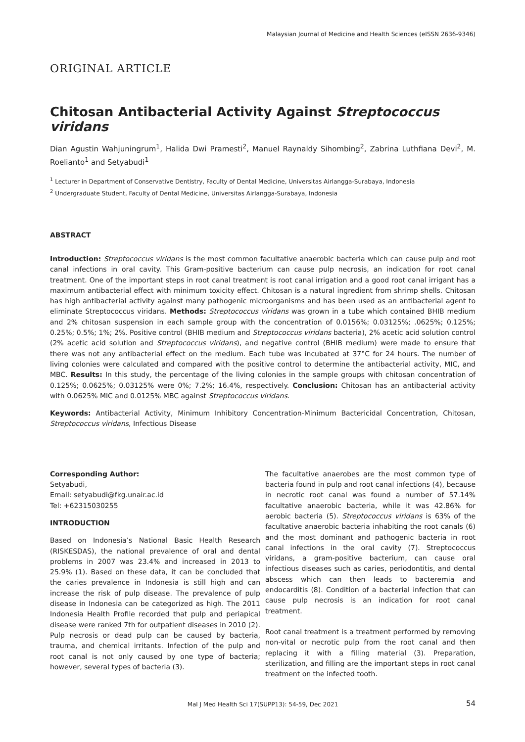Malaysian Journal of Medicine and Health Sciences (eISSN 2636-9346)
ORIGINAL ARTICLE
Chitosan Antibacterial Activity Against Streptococcus viridans
Dian Agustin Wahjuningrum<sup>1</sup>, Halida Dwi Pramesti<sup>2</sup>, Manuel Raynaldy Sihombing<sup>2</sup>, Zabrina Luthfiana Devi<sup>2</sup>, M. Roelianto<sup>1</sup> and Setyabudi<sup>1</sup>
<sup>1</sup> Lecturer in Department of Conservative Dentistry, Faculty of Dental Medicine, Universitas Airlangga-Surabaya, Indonesia
<sup>2</sup> Undergraduate Student, Faculty of Dental Medicine, Universitas Airlangga-Surabaya, Indonesia
ABSTRACT
Introduction: Streptococcus viridans is the most common facultative anaerobic bacteria which can cause pulp and root canal infections in oral cavity. This Gram-positive bacterium can cause pulp necrosis, an indication for root canal treatment. One of the important steps in root canal treatment is root canal irrigation and a good root canal irrigant has a maximum antibacterial effect with minimum toxicity effect. Chitosan is a natural ingredient from shrimp shells. Chitosan has high antibacterial activity against many pathogenic microorganisms and has been used as an antibacterial agent to eliminate Streptococcus viridans. Methods: Streptococcus viridans was grown in a tube which contained BHIB medium and 2% chitosan suspension in each sample group with the concentration of 0.0156%; 0.03125%; .0625%; 0.125%; 0.25%; 0.5%; 1%; 2%. Positive control (BHIB medium and Streptococcus viridans bacteria), 2% acetic acid solution control (2% acetic acid solution and Streptococcus viridans), and negative control (BHIB medium) were made to ensure that there was not any antibacterial effect on the medium. Each tube was incubated at 37°C for 24 hours. The number of living colonies were calculated and compared with the positive control to determine the antibacterial activity, MIC, and MBC. Results: In this study, the percentage of the living colonies in the sample groups with chitosan concentration of 0.125%; 0.0625%; 0.03125% were 0%; 7.2%; 16.4%, respectively. Conclusion: Chitosan has an antibacterial activity with 0.0625% MIC and 0.0125% MBC against Streptococcus viridans.
Keywords: Antibacterial Activity, Minimum Inhibitory Concentration-Minimum Bactericidal Concentration, Chitosan, Streptococcus viridans, Infectious Disease
Corresponding Author:
Setyabudi,
Email: setyabudi@fkg.unair.ac.id
Tel: +62315030255
INTRODUCTION
Based on Indonesia’s National Basic Health Research (RISKESDAS), the national prevalence of oral and dental problems in 2007 was 23.4% and increased in 2013 to 25.9% (1). Based on these data, it can be concluded that the caries prevalence in Indonesia is still high and can increase the risk of pulp disease. The prevalence of pulp disease in Indonesia can be categorized as high. The 2011 Indonesia Health Profile recorded that pulp and periapical disease were ranked 7th for outpatient diseases in 2010 (2). Pulp necrosis or dead pulp can be caused by bacteria, trauma, and chemical irritants. Infection of the pulp and root canal is not only caused by one type of bacteria; however, several types of bacteria (3).
The facultative anaerobes are the most common type of bacteria found in pulp and root canal infections (4), because in necrotic root canal was found a number of 57.14% facultative anaerobic bacteria, while it was 42.86% for aerobic bacteria (5). Streptococcus viridans is 63% of the facultative anaerobic bacteria inhabiting the root canals (6) and the most dominant and pathogenic bacteria in root canal infections in the oral cavity (7). Streptococcus viridans, a gram-positive bacterium, can cause oral infectious diseases such as caries, periodontitis, and dental abscess which can then leads to bacteremia and endocarditis (8). Condition of a bacterial infection that can cause pulp necrosis is an indication for root canal treatment.
Root canal treatment is a treatment performed by removing non-vital or necrotic pulp from the root canal and then replacing it with a filling material (3). Preparation, sterilization, and filling are the important steps in root canal treatment on the infected tooth.
Mal J Med Health Sci 17(SUPP13): 54-59, Dec 2021 54